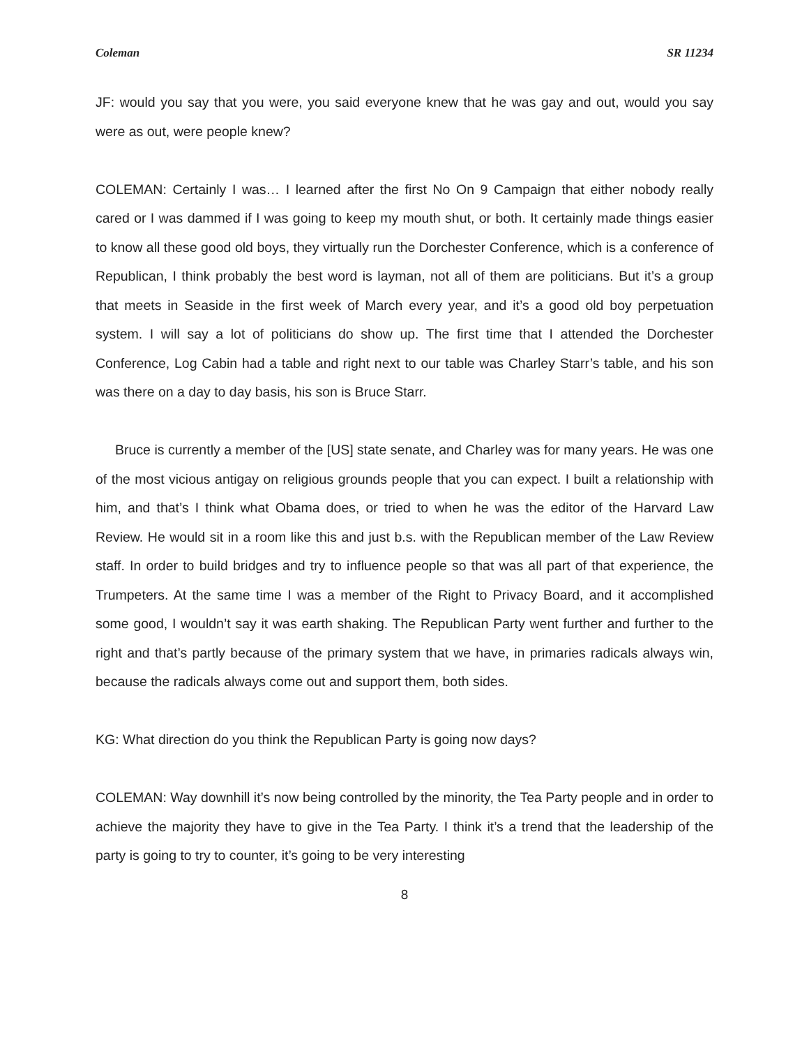Coleman SR 11234
JF: would you say that you were, you said everyone knew that he was gay and out, would you say were as out, were people knew?
COLEMAN: Certainly I was… I learned after the first No On 9 Campaign that either nobody really cared or I was dammed if I was going to keep my mouth shut, or both. It certainly made things easier to know all these good old boys, they virtually run the Dorchester Conference, which is a conference of Republican, I think probably the best word is layman, not all of them are politicians. But it’s a group that meets in Seaside in the first week of March every year, and it’s a good old boy perpetuation system. I will say a lot of politicians do show up. The first time that I attended the Dorchester Conference, Log Cabin had a table and right next to our table was Charley Starr’s table, and his son was there on a day to day basis, his son is Bruce Starr.
Bruce is currently a member of the [US] state senate, and Charley was for many years. He was one of the most vicious antigay on religious grounds people that you can expect. I built a relationship with him, and that’s I think what Obama does, or tried to when he was the editor of the Harvard Law Review. He would sit in a room like this and just b.s. with the Republican member of the Law Review staff. In order to build bridges and try to influence people so that was all part of that experience, the Trumpeters. At the same time I was a member of the Right to Privacy Board, and it accomplished some good, I wouldn’t say it was earth shaking. The Republican Party went further and further to the right and that’s partly because of the primary system that we have, in primaries radicals always win, because the radicals always come out and support them, both sides.
KG: What direction do you think the Republican Party is going now days?
COLEMAN: Way downhill it’s now being controlled by the minority, the Tea Party people and in order to achieve the majority they have to give in the Tea Party. I think it’s a trend that the leadership of the party is going to try to counter, it’s going to be very interesting
8